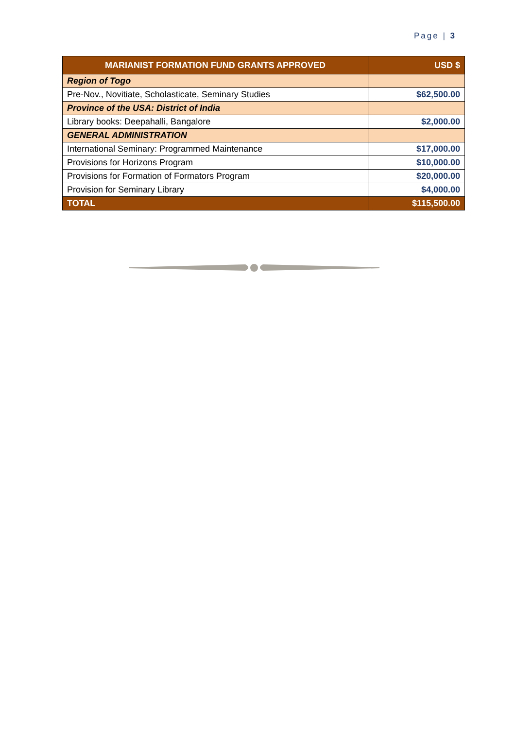Page | 3
| MARIANIST FORMATION FUND GRANTS APPROVED | USD $ |
| --- | --- |
| Region of Togo | |
| Pre-Nov., Novitiate, Scholasticate, Seminary Studies | $62,500.00 |
| Province of the USA: District of India | |
| Library books: Deepahalli, Bangalore | $2,000.00 |
| GENERAL ADMINISTRATION | |
| International Seminary: Programmed Maintenance | $17,000.00 |
| Provisions for Horizons Program | $10,000.00 |
| Provisions for Formation of Formators Program | $20,000.00 |
| Provision for Seminary Library | $4,000.00 |
| TOTAL | $115,500.00 |